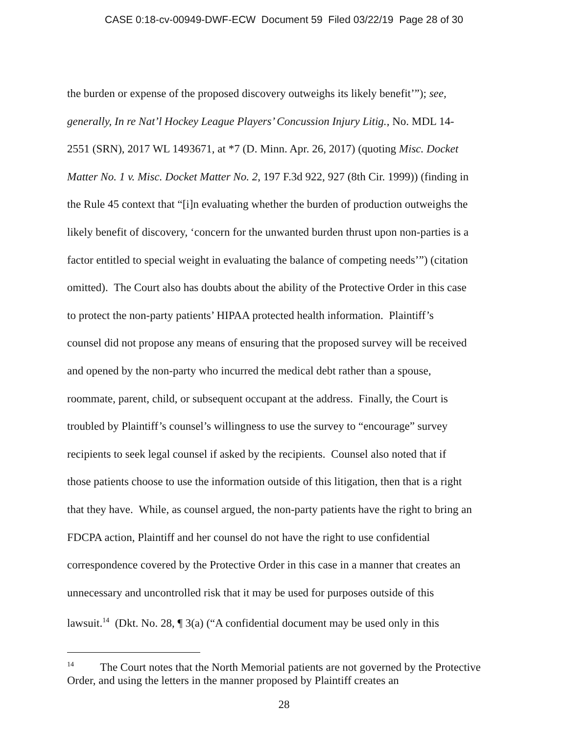CASE 0:18-cv-00949-DWF-ECW Document 59 Filed 03/22/19 Page 28 of 30
the burden or expense of the proposed discovery outweighs its likely benefit’”); see,
generally, In re Nat’l Hockey League Players’ Concussion Injury Litig., No. MDL 14-
2551 (SRN), 2017 WL 1493671, at *7 (D. Minn. Apr. 26, 2017) (quoting Misc. Docket
Matter No. 1 v. Misc. Docket Matter No. 2, 197 F.3d 922, 927 (8th Cir. 1999)) (finding in
the Rule 45 context that “[i]n evaluating whether the burden of production outweighs the
likely benefit of discovery, ‘concern for the unwanted burden thrust upon non-parties is a
factor entitled to special weight in evaluating the balance of competing needs’”) (citation
omitted). The Court also has doubts about the ability of the Protective Order in this case
to protect the non-party patients’ HIPAA protected health information. Plaintiff’s
counsel did not propose any means of ensuring that the proposed survey will be received
and opened by the non-party who incurred the medical debt rather than a spouse,
roommate, parent, child, or subsequent occupant at the address. Finally, the Court is
troubled by Plaintiff’s counsel’s willingness to use the survey to “encourage” survey
recipients to seek legal counsel if asked by the recipients. Counsel also noted that if
those patients choose to use the information outside of this litigation, then that is a right
that they have. While, as counsel argued, the non-party patients have the right to bring an
FDCPA action, Plaintiff and her counsel do not have the right to use confidential
correspondence covered by the Protective Order in this case in a manner that creates an
unnecessary and uncontrolled risk that it may be used for purposes outside of this
lawsuit.<sup>14</sup> (Dkt. No. 28, ¶ 3(a) (“A confidential document may be used only in this
<sup>14</sup> The Court notes that the North Memorial patients are not governed by the Protective Order, and using the letters in the manner proposed by Plaintiff creates an
28